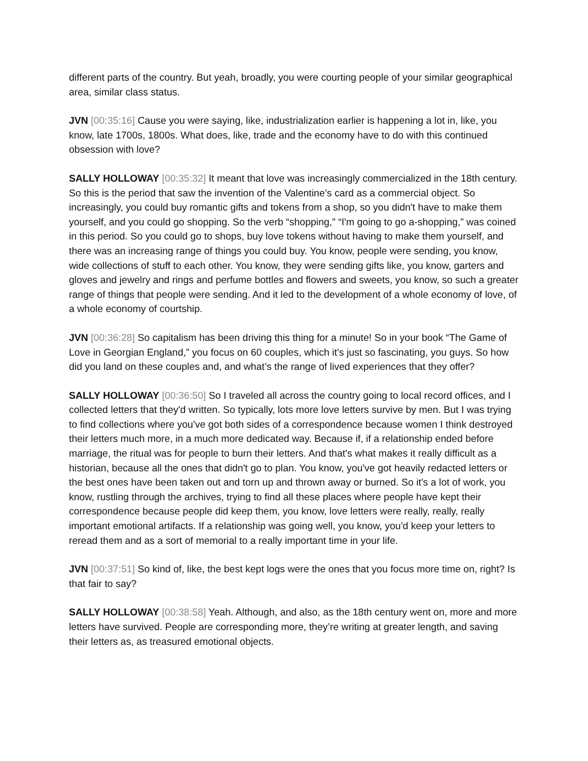different parts of the country. But yeah, broadly, you were courting people of your similar geographical area, similar class status.
JVN [00:35:16] Cause you were saying, like, industrialization earlier is happening a lot in, like, you know, late 1700s, 1800s. What does, like, trade and the economy have to do with this continued obsession with love?
SALLY HOLLOWAY [00:35:32] It meant that love was increasingly commercialized in the 18th century. So this is the period that saw the invention of the Valentine’s card as a commercial object. So increasingly, you could buy romantic gifts and tokens from a shop, so you didn't have to make them yourself, and you could go shopping. So the verb “shopping,” “I'm going to go a-shopping,” was coined in this period. So you could go to shops, buy love tokens without having to make them yourself, and there was an increasing range of things you could buy. You know, people were sending, you know, wide collections of stuff to each other. You know, they were sending gifts like, you know, garters and gloves and jewelry and rings and perfume bottles and flowers and sweets, you know, so such a greater range of things that people were sending. And it led to the development of a whole economy of love, of a whole economy of courtship.
JVN [00:36:28] So capitalism has been driving this thing for a minute! So in your book “The Game of Love in Georgian England,” you focus on 60 couples, which it's just so fascinating, you guys. So how did you land on these couples and, and what’s the range of lived experiences that they offer?
SALLY HOLLOWAY [00:36:50] So I traveled all across the country going to local record offices, and I collected letters that they'd written. So typically, lots more love letters survive by men. But I was trying to find collections where you've got both sides of a correspondence because women I think destroyed their letters much more, in a much more dedicated way. Because if, if a relationship ended before marriage, the ritual was for people to burn their letters. And that's what makes it really difficult as a historian, because all the ones that didn't go to plan. You know, you've got heavily redacted letters or the best ones have been taken out and torn up and thrown away or burned. So it's a lot of work, you know, rustling through the archives, trying to find all these places where people have kept their correspondence because people did keep them, you know, love letters were really, really, really important emotional artifacts. If a relationship was going well, you know, you'd keep your letters to reread them and as a sort of memorial to a really important time in your life.
JVN [00:37:51] So kind of, like, the best kept logs were the ones that you focus more time on, right? Is that fair to say?
SALLY HOLLOWAY [00:38:58] Yeah. Although, and also, as the 18th century went on, more and more letters have survived. People are corresponding more, they’re writing at greater length, and saving their letters as, as treasured emotional objects.